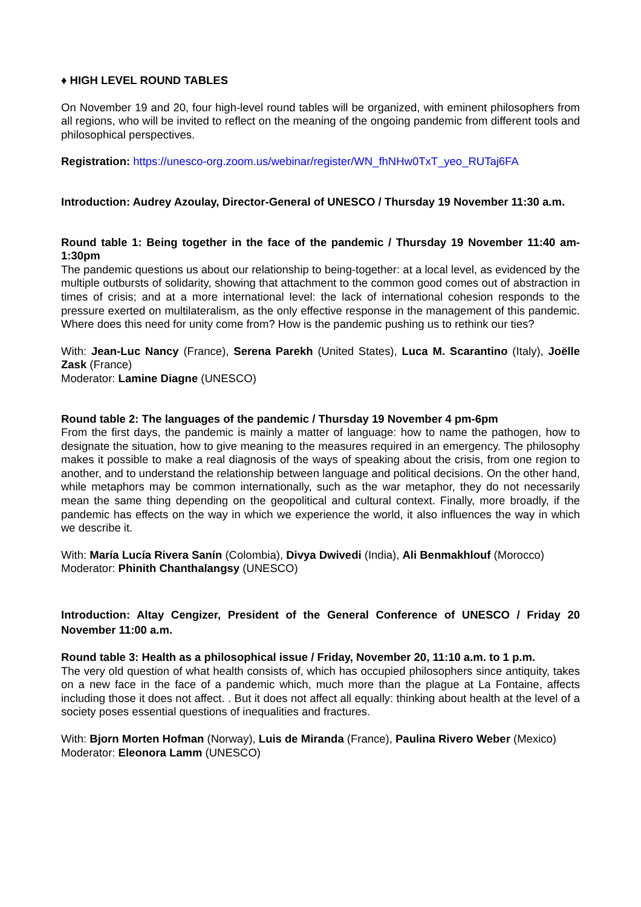♦ HIGH LEVEL ROUND TABLES
On November 19 and 20, four high-level round tables will be organized, with eminent philosophers from all regions, who will be invited to reflect on the meaning of the ongoing pandemic from different tools and philosophical perspectives.
Registration: https://unesco-org.zoom.us/webinar/register/WN_fhNHw0TxT_yeo_RUTaj6FA
Introduction: Audrey Azoulay, Director-General of UNESCO / Thursday 19 November 11:30 a.m.
Round table 1: Being together in the face of the pandemic / Thursday 19 November 11:40 am-1:30pm
The pandemic questions us about our relationship to being-together: at a local level, as evidenced by the multiple outbursts of solidarity, showing that attachment to the common good comes out of abstraction in times of crisis; and at a more international level: the lack of international cohesion responds to the pressure exerted on multilateralism, as the only effective response in the management of this pandemic. Where does this need for unity come from? How is the pandemic pushing us to rethink our ties?
With: Jean-Luc Nancy (France), Serena Parekh (United States), Luca M. Scarantino (Italy), Joëlle Zask (France)
Moderator: Lamine Diagne (UNESCO)
Round table 2: The languages of the pandemic / Thursday 19 November 4 pm-6pm
From the first days, the pandemic is mainly a matter of language: how to name the pathogen, how to designate the situation, how to give meaning to the measures required in an emergency. The philosophy makes it possible to make a real diagnosis of the ways of speaking about the crisis, from one region to another, and to understand the relationship between language and political decisions. On the other hand, while metaphors may be common internationally, such as the war metaphor, they do not necessarily mean the same thing depending on the geopolitical and cultural context. Finally, more broadly, if the pandemic has effects on the way in which we experience the world, it also influences the way in which we describe it.
With: María Lucía Rivera Sanín (Colombia), Divya Dwivedi (India), Ali Benmakhlouf (Morocco)
Moderator: Phinith Chanthalangsy (UNESCO)
Introduction: Altay Cengizer, President of the General Conference of UNESCO / Friday 20 November 11:00 a.m.
Round table 3: Health as a philosophical issue / Friday, November 20, 11:10 a.m. to 1 p.m.
The very old question of what health consists of, which has occupied philosophers since antiquity, takes on a new face in the face of a pandemic which, much more than the plague at La Fontaine, affects including those it does not affect. . But it does not affect all equally: thinking about health at the level of a society poses essential questions of inequalities and fractures.
With: Bjorn Morten Hofman (Norway), Luis de Miranda (France), Paulina Rivero Weber (Mexico)
Moderator: Eleonora Lamm (UNESCO)